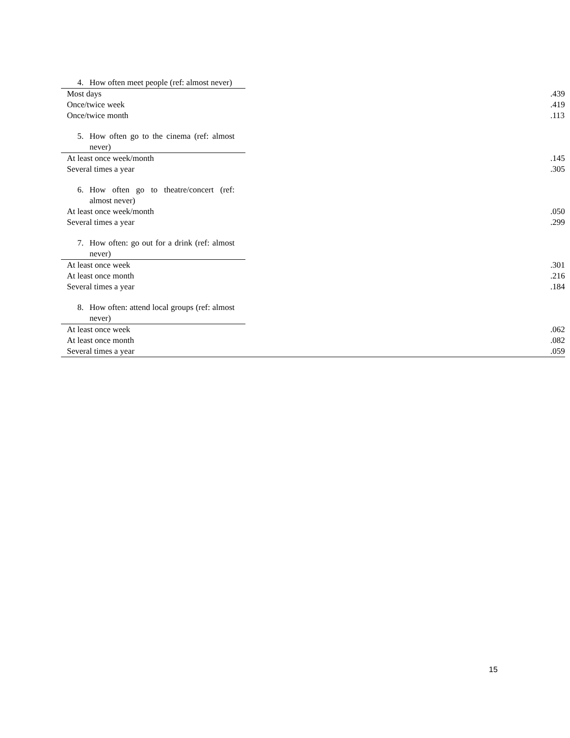| 4. How often meet people (ref: almost never) | |
| Most days | .439 |
| Once/twice week | .419 |
| Once/twice month | .113 |
| 5. How often go to the cinema (ref: almost never) | |
| At least once week/month | .145 |
| Several times a year | .305 |
| 6. How often go to theatre/concert (ref: almost never) | |
| At least once week/month | .050 |
| Several times a year | .299 |
| 7. How often: go out for a drink (ref: almost never) | |
| At least once week | .301 |
| At least once month | .216 |
| Several times a year | .184 |
| 8. How often: attend local groups (ref: almost never) | |
| At least once week | .062 |
| At least once month | .082 |
| Several times a year | .059 |
15